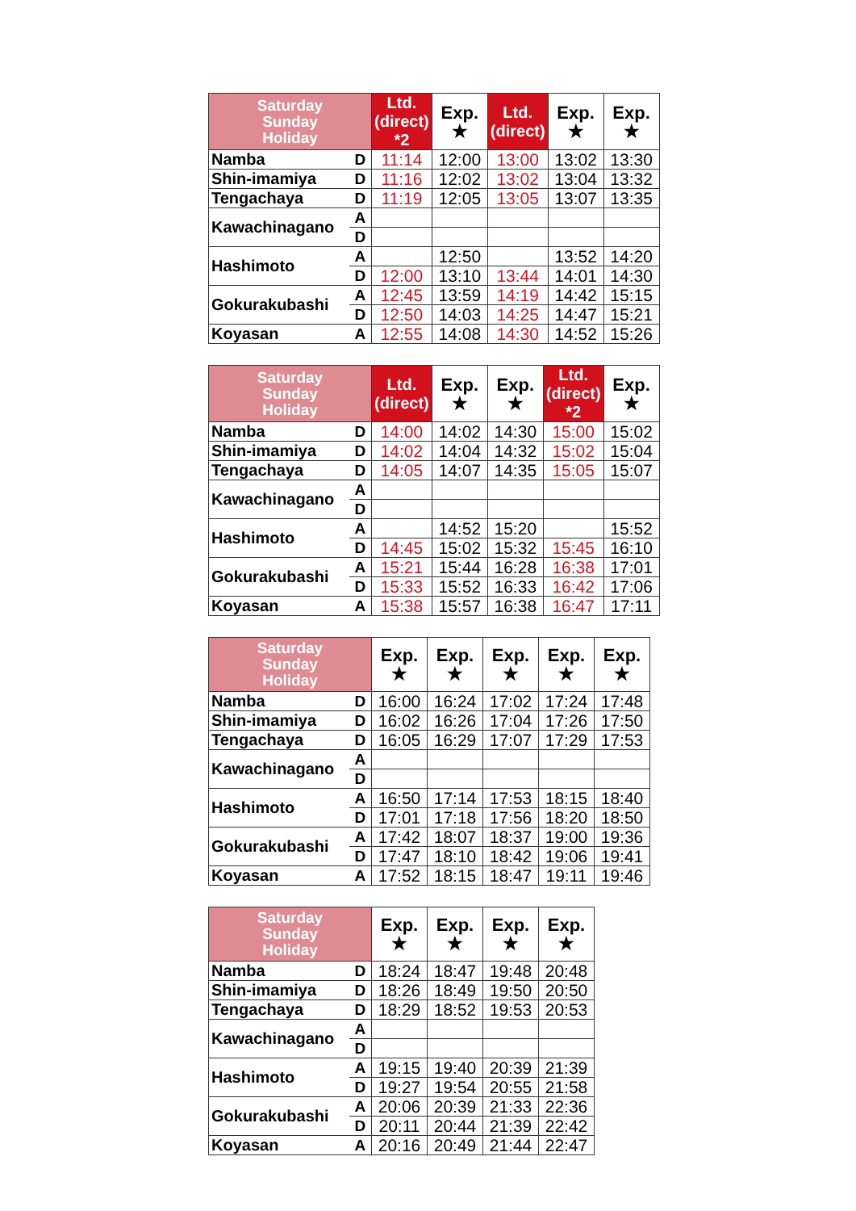| Saturday Sunday Holiday | | Ltd. (direct) *2 | Exp. ★ | Ltd. (direct) | Exp. ★ | Exp. ★ |
| --- | --- | --- | --- | --- | --- | --- |
| Namba | D | 11:14 | 12:00 | 13:00 | 13:02 | 13:30 |
| Shin-imamiya | D | 11:16 | 12:02 | 13:02 | 13:04 | 13:32 |
| Tengachaya | D | 11:19 | 12:05 | 13:05 | 13:07 | 13:35 |
| Kawachinagano | A | | | | | |
| | D | | | | | |
| Hashimoto | A | | 12:50 | | 13:52 | 14:20 |
| | D | 12:00 | 13:10 | 13:44 | 14:01 | 14:30 |
| Gokurakubashi | A | 12:45 | 13:59 | 14:19 | 14:42 | 15:15 |
| | D | 12:50 | 14:03 | 14:25 | 14:47 | 15:21 |
| Koyasan | A | 12:55 | 14:08 | 14:30 | 14:52 | 15:26 |
| Saturday Sunday Holiday | | Ltd. (direct) | Exp. ★ | Exp. ★ | Ltd. (direct) *2 | Exp. ★ |
| --- | --- | --- | --- | --- | --- | --- |
| Namba | D | 14:00 | 14:02 | 14:30 | 15:00 | 15:02 |
| Shin-imamiya | D | 14:02 | 14:04 | 14:32 | 15:02 | 15:04 |
| Tengachaya | D | 14:05 | 14:07 | 14:35 | 15:05 | 15:07 |
| Kawachinagano | A | | | | | |
| | D | | | | | |
| Hashimoto | A | | 14:52 | 15:20 | | 15:52 |
| | D | 14:45 | 15:02 | 15:32 | 15:45 | 16:10 |
| Gokurakubashi | A | 15:21 | 15:44 | 16:28 | 16:38 | 17:01 |
| | D | 15:33 | 15:52 | 16:33 | 16:42 | 17:06 |
| Koyasan | A | 15:38 | 15:57 | 16:38 | 16:47 | 17:11 |
| Saturday Sunday Holiday | | Exp. ★ | Exp. ★ | Exp. ★ | Exp. ★ | Exp. ★ |
| --- | --- | --- | --- | --- | --- | --- |
| Namba | D | 16:00 | 16:24 | 17:02 | 17:24 | 17:48 |
| Shin-imamiya | D | 16:02 | 16:26 | 17:04 | 17:26 | 17:50 |
| Tengachaya | D | 16:05 | 16:29 | 17:07 | 17:29 | 17:53 |
| Kawachinagano | A | | | | | |
| | D | | | | | |
| Hashimoto | A | 16:50 | 17:14 | 17:53 | 18:15 | 18:40 |
| | D | 17:01 | 17:18 | 17:56 | 18:20 | 18:50 |
| Gokurakubashi | A | 17:42 | 18:07 | 18:37 | 19:00 | 19:36 |
| | D | 17:47 | 18:10 | 18:42 | 19:06 | 19:41 |
| Koyasan | A | 17:52 | 18:15 | 18:47 | 19:11 | 19:46 |
| Saturday Sunday Holiday | | Exp. ★ | Exp. ★ | Exp. ★ | Exp. ★ |
| --- | --- | --- | --- | --- | --- |
| Namba | D | 18:24 | 18:47 | 19:48 | 20:48 |
| Shin-imamiya | D | 18:26 | 18:49 | 19:50 | 20:50 |
| Tengachaya | D | 18:29 | 18:52 | 19:53 | 20:53 |
| Kawachinagano | A | | | | |
| | D | | | | |
| Hashimoto | A | 19:15 | 19:40 | 20:39 | 21:39 |
| | D | 19:27 | 19:54 | 20:55 | 21:58 |
| Gokurakubashi | A | 20:06 | 20:39 | 21:33 | 22:36 |
| | D | 20:11 | 20:44 | 21:39 | 22:42 |
| Koyasan | A | 20:16 | 20:49 | 21:44 | 22:47 |